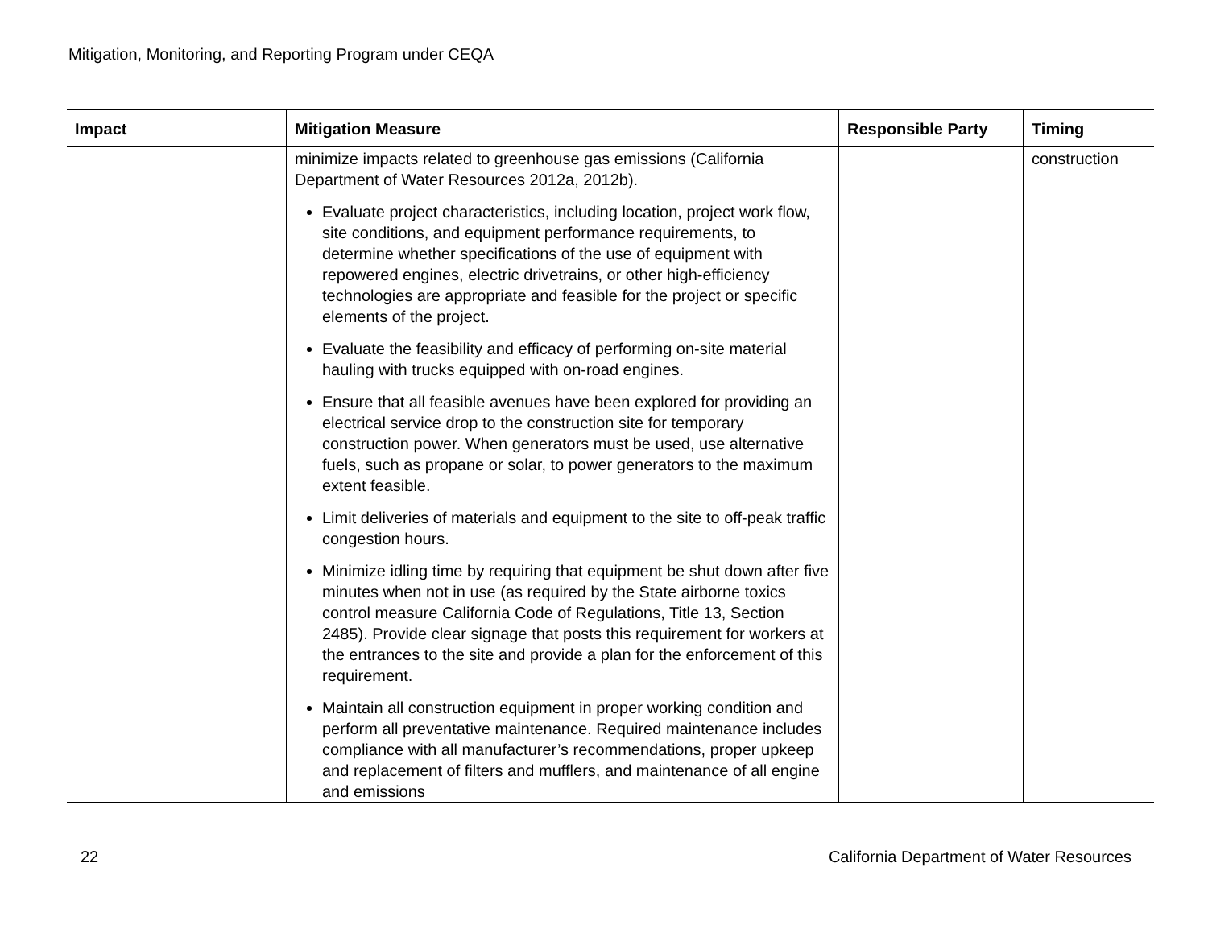Mitigation, Monitoring, and Reporting Program under CEQA
| Impact | Mitigation Measure | Responsible Party | Timing |
| --- | --- | --- | --- |
| | minimize impacts related to greenhouse gas emissions (California Department of Water Resources 2012a, 2012b). Evaluate project characteristics, including location, project work flow, site conditions, and equipment performance requirements, to determine whether specifications of the use of equipment with repowered engines, electric drivetrains, or other high-efficiency technologies are appropriate and feasible for the project or specific elements of the project. Evaluate the feasibility and efficacy of performing on-site material hauling with trucks equipped with on-road engines. Ensure that all feasible avenues have been explored for providing an electrical service drop to the construction site for temporary construction power. When generators must be used, use alternative fuels, such as propane or solar, to power generators to the maximum extent feasible. Limit deliveries of materials and equipment to the site to off-peak traffic congestion hours. Minimize idling time by requiring that equipment be shut down after five minutes when not in use (as required by the State airborne toxics control measure California Code of Regulations, Title 13, Section 2485). Provide clear signage that posts this requirement for workers at the entrances to the site and provide a plan for the enforcement of this requirement. Maintain all construction equipment in proper working condition and perform all preventative maintenance. Required maintenance includes compliance with all manufacturer’s recommendations, proper upkeep and replacement of filters and mufflers, and maintenance of all engine and emissions | | construction |
22 California Department of Water Resources